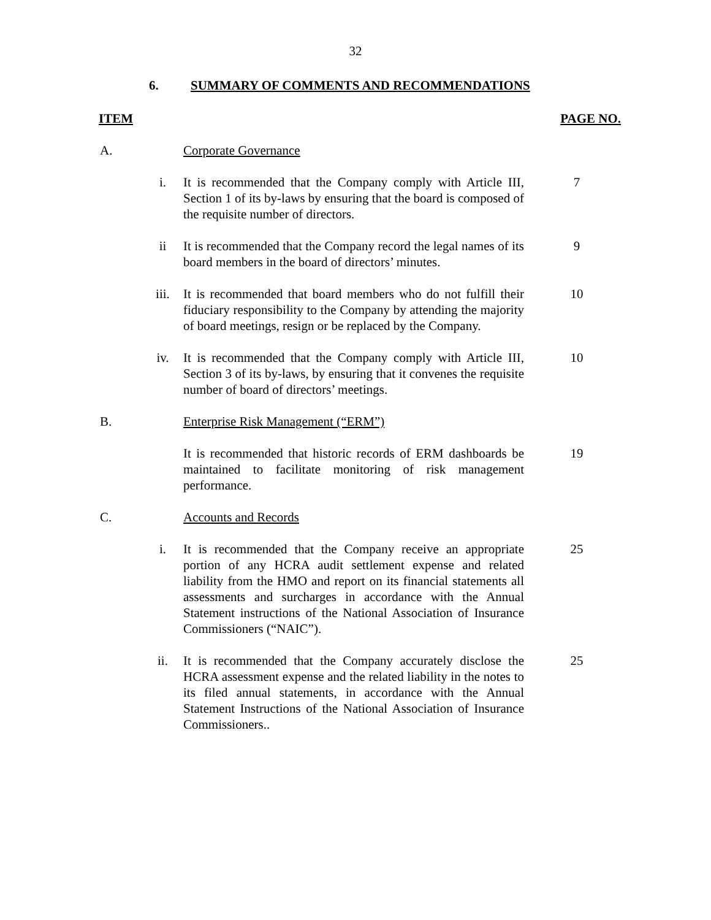32
6. SUMMARY OF COMMENTS AND RECOMMENDATIONS
ITEM PAGE NO.
A. Corporate Governance
i. It is recommended that the Company comply with Article III, Section 1 of its by-laws by ensuring that the board is composed of the requisite number of directors. 7
ii It is recommended that the Company record the legal names of its board members in the board of directors’ minutes. 9
iii. It is recommended that board members who do not fulfill their fiduciary responsibility to the Company by attending the majority of board meetings, resign or be replaced by the Company. 10
iv. It is recommended that the Company comply with Article III, Section 3 of its by-laws, by ensuring that it convenes the requisite number of board of directors’ meetings. 10
B. Enterprise Risk Management (“ERM”)
It is recommended that historic records of ERM dashboards be maintained to facilitate monitoring of risk management performance. 19
C. Accounts and Records
i. It is recommended that the Company receive an appropriate portion of any HCRA audit settlement expense and related liability from the HMO and report on its financial statements all assessments and surcharges in accordance with the Annual Statement instructions of the National Association of Insurance Commissioners (“NAIC”). 25
ii. It is recommended that the Company accurately disclose the HCRA assessment expense and the related liability in the notes to its filed annual statements, in accordance with the Annual Statement Instructions of the National Association of Insurance Commissioners.. 25